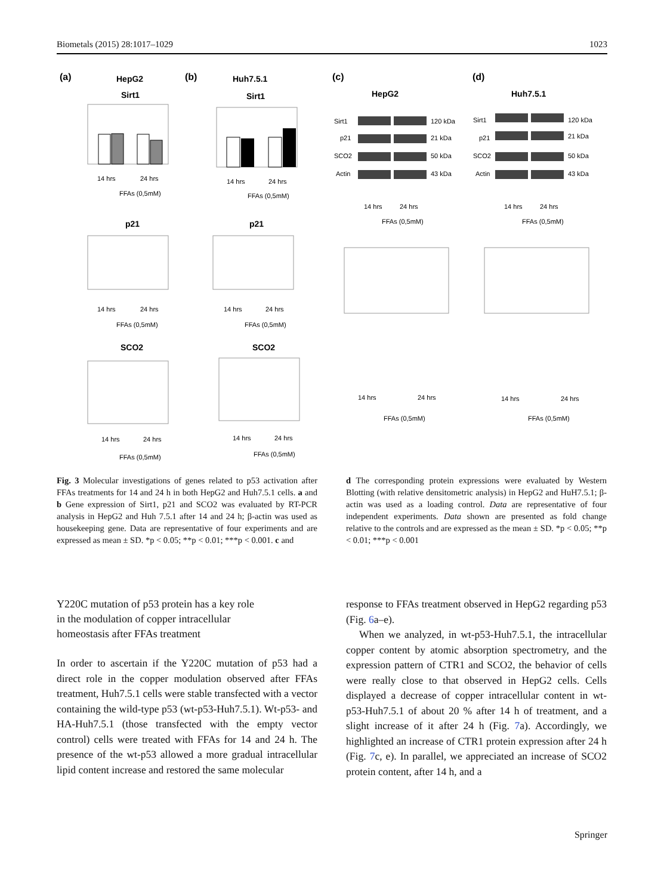Biometals (2015) 28:1017–1029 1023
(a)
HepG2
(b)
Huh7.5.1
(c)
HepG2
(d)
Huh7.5.1
Sirt1
Sirt1
p21
p21
SCO2
SCO2
14 hrs
24 hrs
FFAs (0,5mM)
14 hrs
24 hrs
FFAs (0,5mM)
14 hrs
24 hrs
FFAs (0,5mM)
14 hrs
24 hrs
FFAs (0,5mM)
14 hrs
24 hrs
FFAs (0,5mM)
14 hrs
24 hrs
FFAs (0,5mM)
Sirt1
p21
SCO2
Actin
120 kDa
21 kDa
50 kDa
43 kDa
Sirt1
p21
SCO2
Actin
120 kDa
21 kDa
50 kDa
43 kDa
14 hrs
24 hrs
FFAs (0,5mM)
14 hrs
24 hrs
FFAs (0,5mM)
14 hrs
24 hrs
FFAs (0,5mM)
14 hrs
24 hrs
FFAs (0,5mM)
Fig. 3 Molecular investigations of genes related to p53 activation after FFAs treatments for 14 and 24 h in both HepG2 and Huh7.5.1 cells. a and b Gene expression of Sirt1, p21 and SCO2 was evaluated by RT-PCR analysis in HepG2 and Huh 7.5.1 after 14 and 24 h; β-actin was used as housekeeping gene. Data are representative of four experiments and are expressed as mean ± SD. *p < 0.05; **p < 0.01; ***p < 0.001. c and
d The corresponding protein expressions were evaluated by Western Blotting (with relative densitometric analysis) in HepG2 and HuH7.5.1; β-actin was used as a loading control. Data are representative of four independent experiments. Data shown are presented as fold change relative to the controls and are expressed as the mean ± SD. *p < 0.05; **p < 0.01; ***p < 0.001
Y220C mutation of p53 protein has a key role
in the modulation of copper intracellular
homeostasis after FFAs treatment
In order to ascertain if the Y220C mutation of p53 had a direct role in the copper modulation observed after FFAs treatment, Huh7.5.1 cells were stable transfected with a vector containing the wild-type p53 (wt-p53-Huh7.5.1). Wt-p53- and HA-Huh7.5.1 (those transfected with the empty vector control) cells were treated with FFAs for 14 and 24 h. The presence of the wt-p53 allowed a more gradual intracellular lipid content increase and restored the same molecular
response to FFAs treatment observed in HepG2 regarding p53 (Fig. 6a–e).
When we analyzed, in wt-p53-Huh7.5.1, the intracellular copper content by atomic absorption spectrometry, and the expression pattern of CTR1 and SCO2, the behavior of cells were really close to that observed in HepG2 cells. Cells displayed a decrease of copper intracellular content in wt-p53-Huh7.5.1 of about 20 % after 14 h of treatment, and a slight increase of it after 24 h (Fig. 7a). Accordingly, we highlighted an increase of CTR1 protein expression after 24 h (Fig. 7c, e). In parallel, we appreciated an increase of SCO2 protein content, after 14 h, and a
Springer